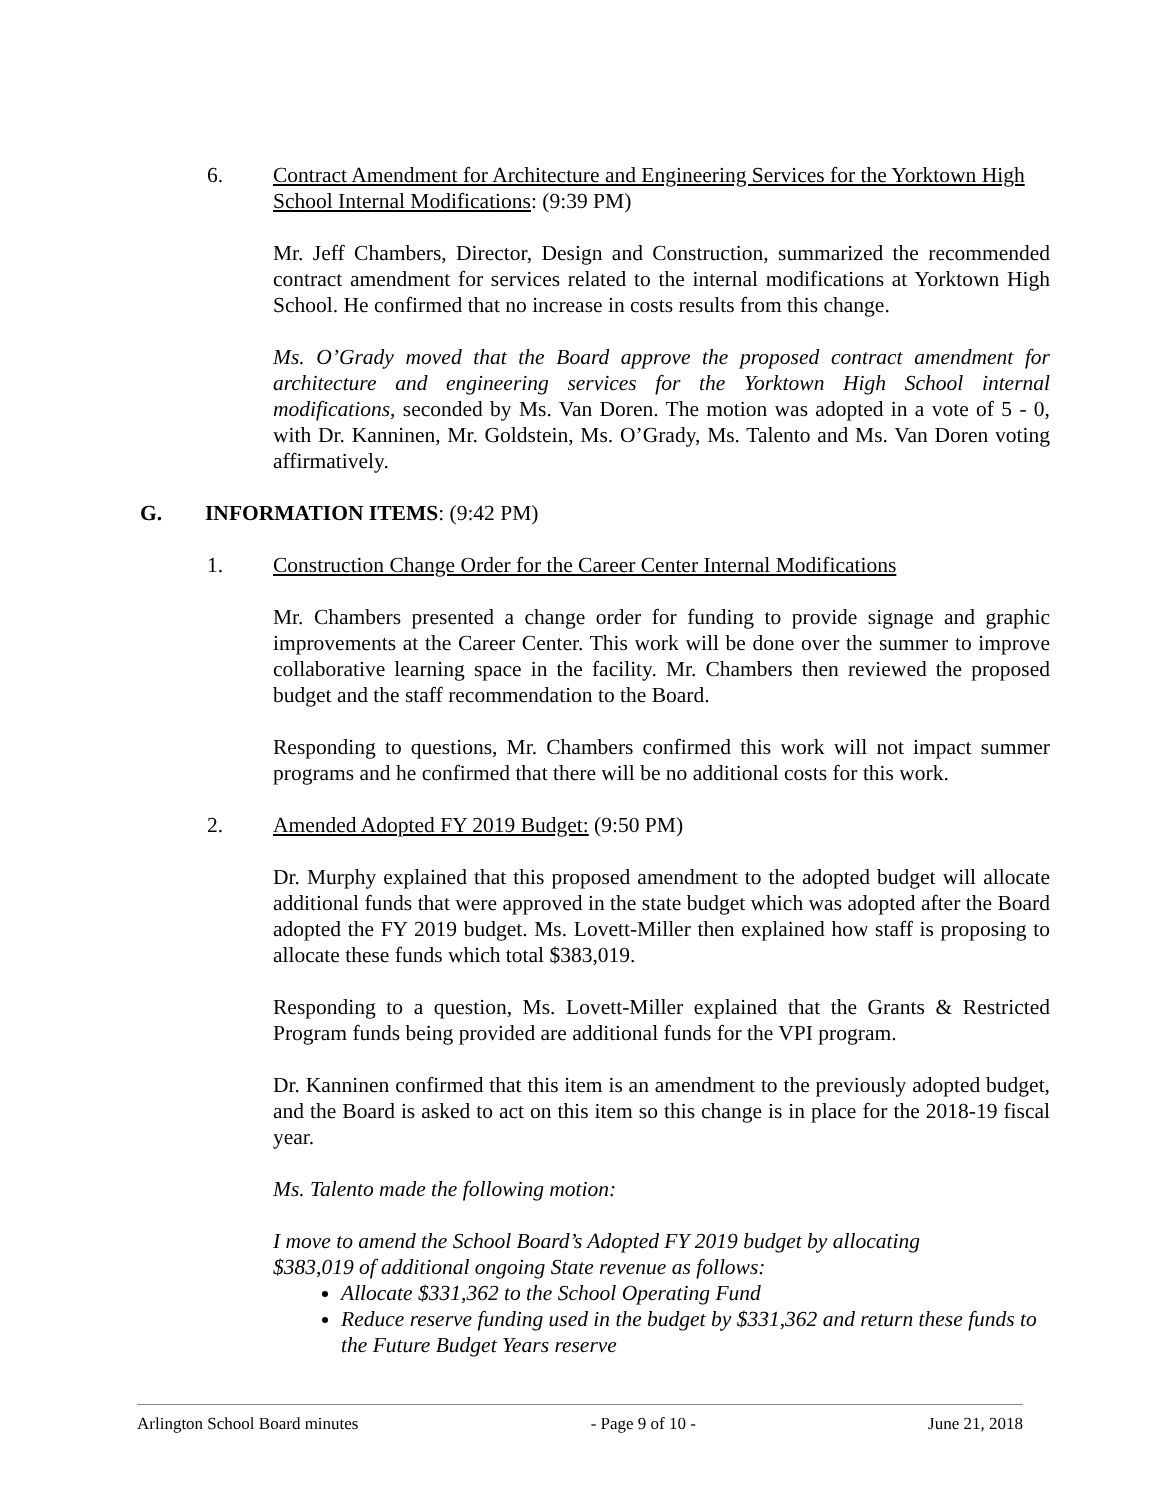6. Contract Amendment for Architecture and Engineering Services for the Yorktown High School Internal Modifications: (9:39 PM)
Mr. Jeff Chambers, Director, Design and Construction, summarized the recommended contract amendment for services related to the internal modifications at Yorktown High School. He confirmed that no increase in costs results from this change.
Ms. O’Grady moved that the Board approve the proposed contract amendment for architecture and engineering services for the Yorktown High School internal modifications, seconded by Ms. Van Doren. The motion was adopted in a vote of 5 - 0, with Dr. Kanninen, Mr. Goldstein, Ms. O’Grady, Ms. Talento and Ms. Van Doren voting affirmatively.
G. INFORMATION ITEMS: (9:42 PM)
1. Construction Change Order for the Career Center Internal Modifications
Mr. Chambers presented a change order for funding to provide signage and graphic improvements at the Career Center. This work will be done over the summer to improve collaborative learning space in the facility. Mr. Chambers then reviewed the proposed budget and the staff recommendation to the Board.
Responding to questions, Mr. Chambers confirmed this work will not impact summer programs and he confirmed that there will be no additional costs for this work.
2. Amended Adopted FY 2019 Budget: (9:50 PM)
Dr. Murphy explained that this proposed amendment to the adopted budget will allocate additional funds that were approved in the state budget which was adopted after the Board adopted the FY 2019 budget. Ms. Lovett-Miller then explained how staff is proposing to allocate these funds which total $383,019.
Responding to a question, Ms. Lovett-Miller explained that the Grants & Restricted Program funds being provided are additional funds for the VPI program.
Dr. Kanninen confirmed that this item is an amendment to the previously adopted budget, and the Board is asked to act on this item so this change is in place for the 2018-19 fiscal year.
Ms. Talento made the following motion:
I move to amend the School Board’s Adopted FY 2019 budget by allocating
$383,019 of additional ongoing State revenue as follows:
Allocate $331,362 to the School Operating Fund
Reduce reserve funding used in the budget by $331,362 and return these funds to the Future Budget Years reserve
Arlington School Board minutes - Page 9 of 10 - June 21, 2018